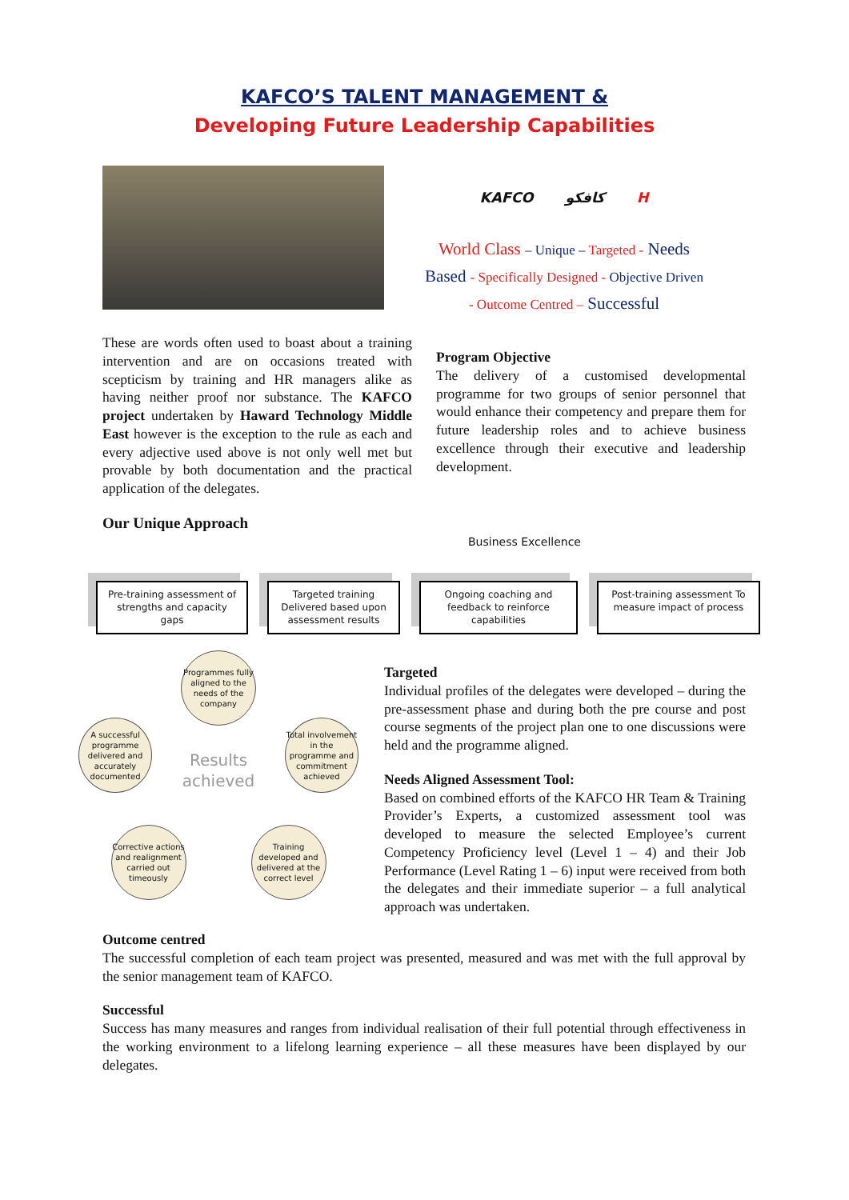KAFCO’S TALENT MANAGEMENT &
Developing Future Leadership Capabilities
KAFCO كافكو H
World Class – Unique – Targeted - Needs
Based - Specifically Designed - Objective Driven
- Outcome Centred – Successful
These are words often used to boast about a training intervention and are on occasions treated with scepticism by training and HR managers alike as having neither proof nor substance. The KAFCO project undertaken by Haward Technology Middle East however is the exception to the rule as each and every adjective used above is not only well met but provable by both documentation and the practical application of the delegates.
Our Unique Approach
Program Objective
The delivery of a customised developmental programme for two groups of senior personnel that would enhance their competency and prepare them for future leadership roles and to achieve business excellence through their executive and leadership development.
Business Excellence
Pre-training assessment of strengths and capacity gaps
Targeted training Delivered based upon assessment results
Ongoing coaching and feedback to reinforce capabilities
Post-training assessment To measure impact of process
Programmes fully aligned to the needs of the company
A successful programme delivered and accurately documented
Results achieved
Total involvement in the programme and commitment achieved
Corrective actions and realignment carried out timeously
Training developed and delivered at the correct level
Targeted
Individual profiles of the delegates were developed – during the pre-assessment phase and during both the pre course and post course segments of the project plan one to one discussions were held and the programme aligned.
Needs Aligned Assessment Tool:
Based on combined efforts of the KAFCO HR Team & Training Provider’s Experts, a customized assessment tool was developed to measure the selected Employee’s current Competency Proficiency level (Level 1 – 4) and their Job Performance (Level Rating 1 – 6) input were received from both the delegates and their immediate superior – a full analytical approach was undertaken.
Outcome centred
The successful completion of each team project was presented, measured and was met with the full approval by the senior management team of KAFCO.
Successful
Success has many measures and ranges from individual realisation of their full potential through effectiveness in the working environment to a lifelong learning experience – all these measures have been displayed by our delegates.